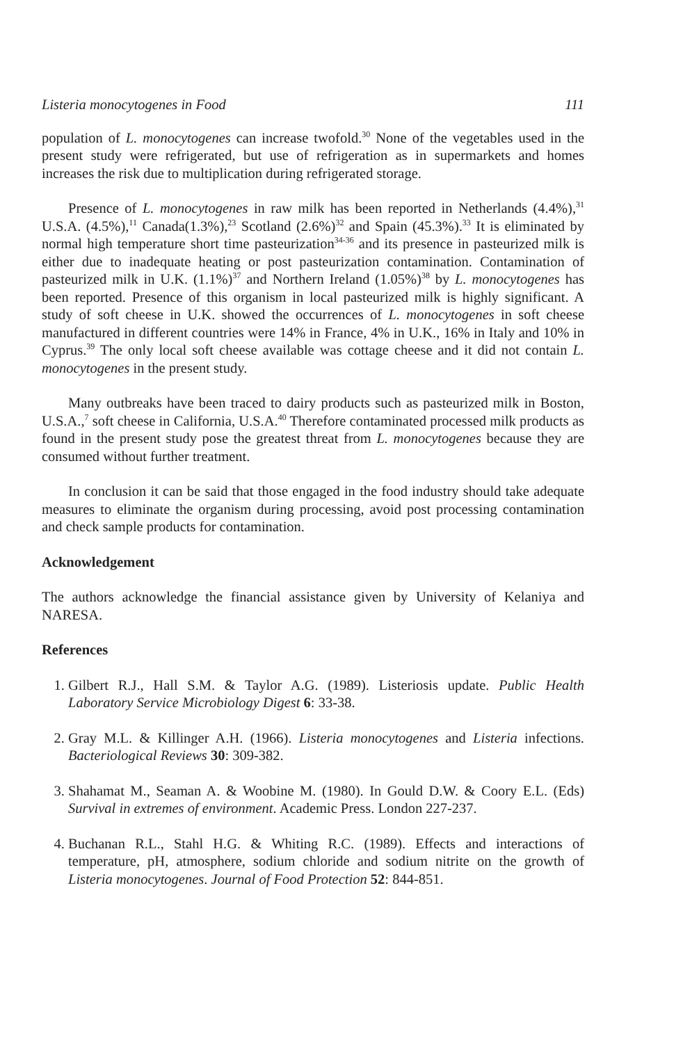Listeria monocytogenes in Food 111
population of L. monocytogenes can increase twofold.<sup>30</sup> None of the vegetables used in the present study were refrigerated, but use of refrigeration as in supermarkets and homes increases the risk due to multiplication during refrigerated storage.
Presence of L. monocytogenes in raw milk has been reported in Netherlands (4.4%),<sup>31</sup> U.S.A. (4.5%),<sup>11</sup> Canada(1.3%),<sup>23</sup> Scotland (2.6%)<sup>32</sup> and Spain (45.3%).<sup>33</sup> It is eliminated by normal high temperature short time pasteurization<sup>34-36</sup> and its presence in pasteurized milk is either due to inadequate heating or post pasteurization contamination. Contamination of pasteurized milk in U.K. (1.1%)<sup>37</sup> and Northern Ireland (1.05%)<sup>38</sup> by L. monocytogenes has been reported. Presence of this organism in local pasteurized milk is highly significant. A study of soft cheese in U.K. showed the occurrences of L. monocytogenes in soft cheese manufactured in different countries were 14% in France, 4% in U.K., 16% in Italy and 10% in Cyprus.<sup>39</sup> The only local soft cheese available was cottage cheese and it did not contain L. monocytogenes in the present study.
Many outbreaks have been traced to dairy products such as pasteurized milk in Boston, U.S.A.,<sup>7</sup> soft cheese in California, U.S.A.<sup>40</sup> Therefore contaminated processed milk products as found in the present study pose the greatest threat from L. monocytogenes because they are consumed without further treatment.
In conclusion it can be said that those engaged in the food industry should take adequate measures to eliminate the organism during processing, avoid post processing contamination and check sample products for contamination.
Acknowledgement
The authors acknowledge the financial assistance given by University of Kelaniya and NARESA.
References
1. Gilbert R.J., Hall S.M. & Taylor A.G. (1989). Listeriosis update. Public Health Laboratory Service Microbiology Digest 6: 33-38.
2. Gray M.L. & Killinger A.H. (1966). Listeria monocytogenes and Listeria infections. Bacteriological Reviews 30: 309-382.
3. Shahamat M., Seaman A. & Woobine M. (1980). In Gould D.W. & Coory E.L. (Eds) Survival in extremes of environment. Academic Press. London 227-237.
4. Buchanan R.L., Stahl H.G. & Whiting R.C. (1989). Effects and interactions of temperature, pH, atmosphere, sodium chloride and sodium nitrite on the growth of Listeria monocytogenes. Journal of Food Protection 52: 844-851.